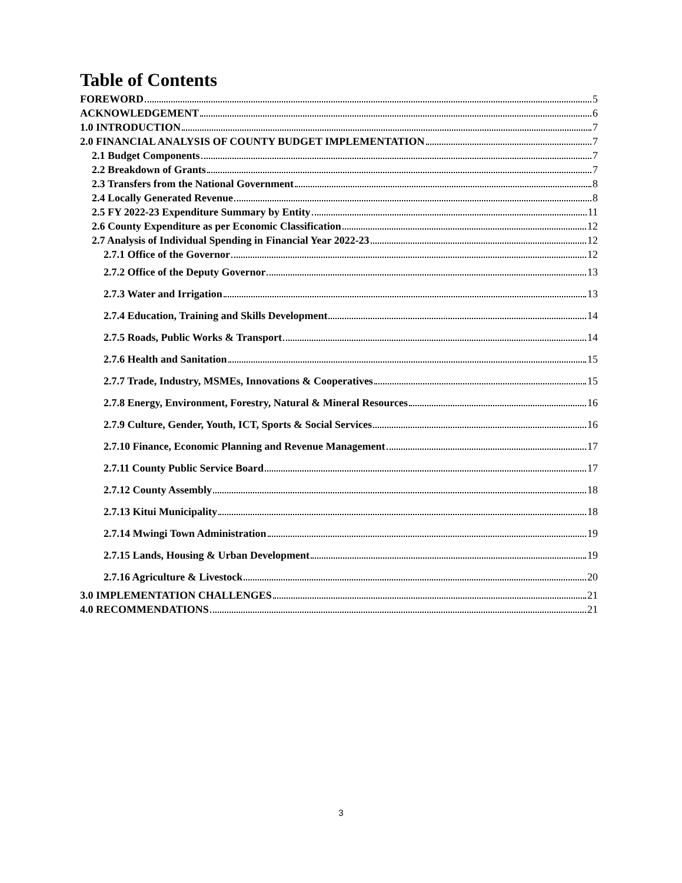Table of Contents
FOREWORD 5
ACKNOWLEDGEMENT 6
1.0 INTRODUCTION 7
2.0 FINANCIAL ANALYSIS OF COUNTY BUDGET IMPLEMENTATION 7
2.1 Budget Components 7
2.2 Breakdown of Grants 7
2.3 Transfers from the National Government 8
2.4 Locally Generated Revenue 8
2.5 FY 2022-23 Expenditure Summary by Entity 11
2.6 County Expenditure as per Economic Classification 12
2.7 Analysis of Individual Spending in Financial Year 2022-23 12
2.7.1 Office of the Governor 12
2.7.2 Office of the Deputy Governor 13
2.7.3 Water and Irrigation 13
2.7.4 Education, Training and Skills Development 14
2.7.5 Roads, Public Works & Transport 14
2.7.6 Health and Sanitation 15
2.7.7 Trade, Industry, MSMEs, Innovations & Cooperatives 15
2.7.8 Energy, Environment, Forestry, Natural & Mineral Resources 16
2.7.9 Culture, Gender, Youth, ICT, Sports & Social Services 16
2.7.10 Finance, Economic Planning and Revenue Management 17
2.7.11 County Public Service Board 17
2.7.12 County Assembly 18
2.7.13 Kitui Municipality 18
2.7.14 Mwingi Town Administration 19
2.7.15 Lands, Housing & Urban Development 19
2.7.16 Agriculture & Livestock 20
3.0 IMPLEMENTATION CHALLENGES 21
4.0 RECOMMENDATIONS 21
3